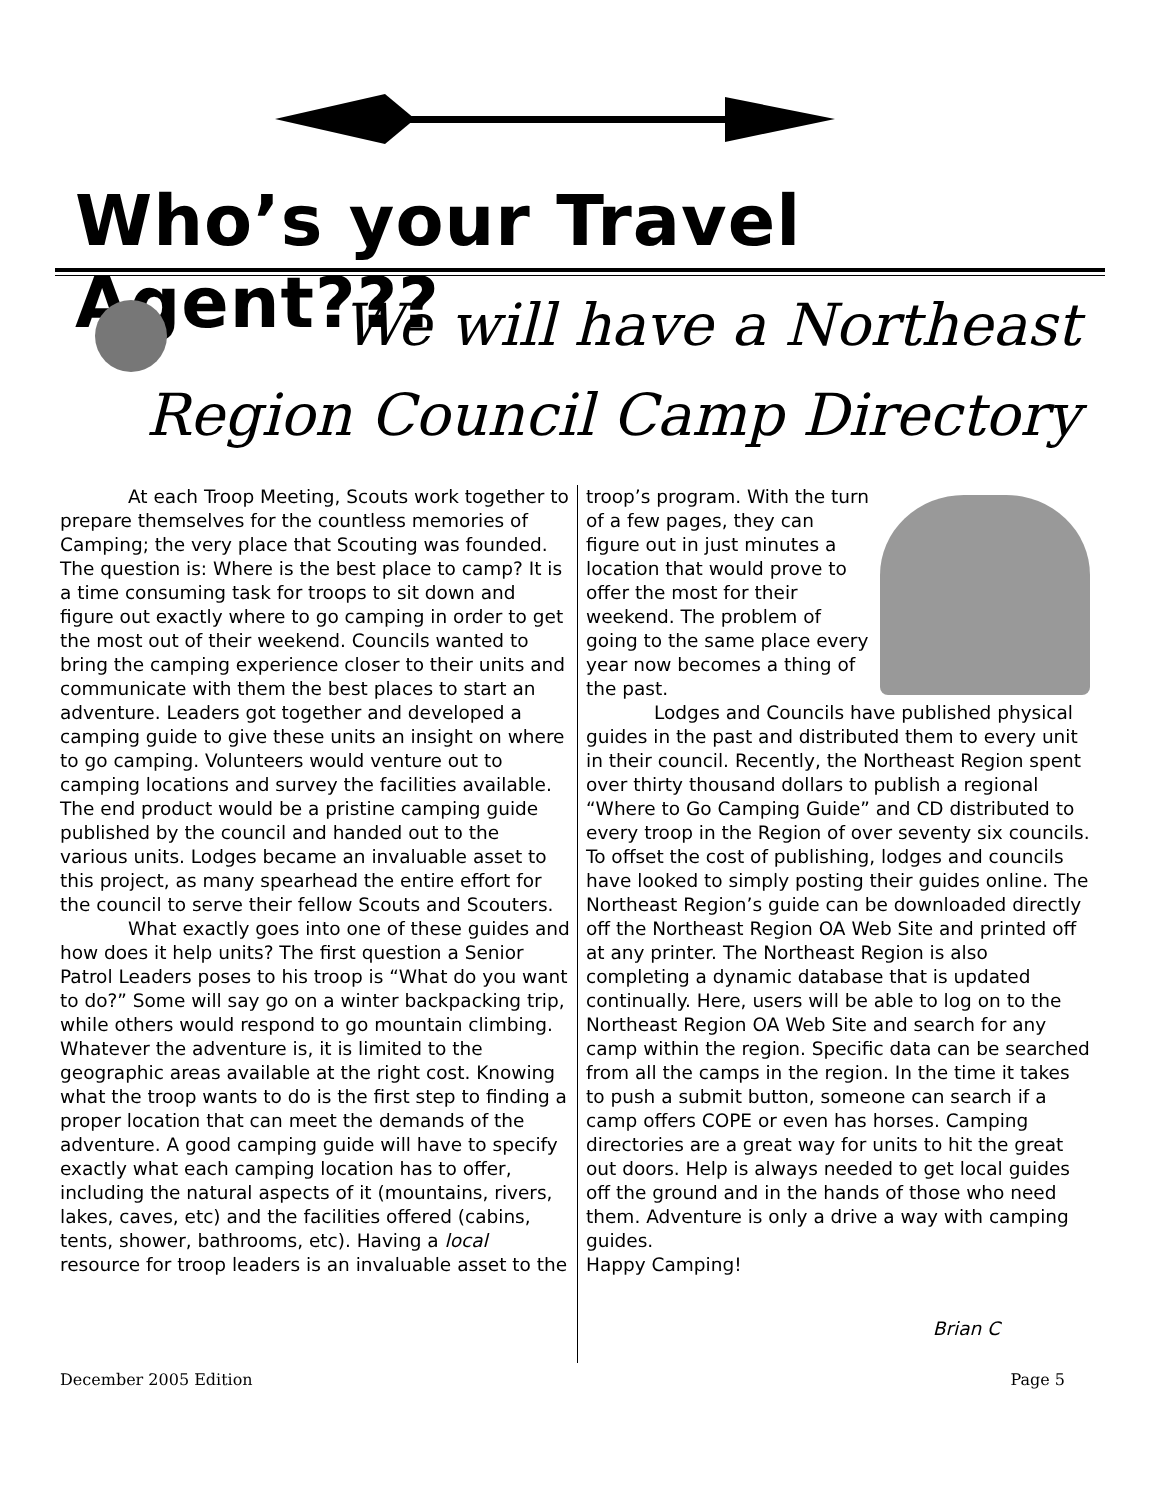Who’s your Travel Agent???
We will have a Northeast
Region Council Camp Directory
At each Troop Meeting, Scouts work together to prepare themselves for the countless memories of Camping; the very place that Scouting was founded. The question is: Where is the best place to camp? It is a time consuming task for troops to sit down and figure out exactly where to go camping in order to get the most out of their weekend. Councils wanted to bring the camping experience closer to their units and communicate with them the best places to start an adventure. Leaders got together and developed a camping guide to give these units an insight on where to go camping. Volunteers would venture out to camping locations and survey the facilities available. The end product would be a pristine camping guide published by the council and handed out to the various units. Lodges became an invaluable asset to this project, as many spearhead the entire effort for the council to serve their fellow Scouts and Scouters.
What exactly goes into one of these guides and how does it help units? The first question a Senior Patrol Leaders poses to his troop is “What do you want to do?” Some will say go on a winter backpacking trip, while others would respond to go mountain climbing. Whatever the adventure is, it is limited to the geographic areas available at the right cost. Knowing what the troop wants to do is the first step to finding a proper location that can meet the demands of the adventure. A good camping guide will have to specify exactly what each camping location has to offer, including the natural aspects of it (mountains, rivers, lakes, caves, etc) and the facilities offered (cabins, tents, shower, bathrooms, etc). Having a local resource for troop leaders is an invaluable asset to the
troop’s program. With the turn of a few pages, they can figure out in just minutes a location that would prove to offer the most for their weekend. The problem of going to the same place every year now becomes a thing of the past.
Lodges and Councils have published physical guides in the past and distributed them to every unit in their council. Recently, the Northeast Region spent over thirty thousand dollars to publish a regional “Where to Go Camping Guide” and CD distributed to every troop in the Region of over seventy six councils. To offset the cost of publishing, lodges and councils have looked to simply posting their guides online. The Northeast Region’s guide can be downloaded directly off the Northeast Region OA Web Site and printed off at any printer. The Northeast Region is also completing a dynamic database that is updated continually. Here, users will be able to log on to the Northeast Region OA Web Site and search for any camp within the region. Specific data can be searched from all the camps in the region. In the time it takes to push a submit button, someone can search if a camp offers COPE or even has horses. Camping directories are a great way for units to hit the great out doors. Help is always needed to get local guides off the ground and in the hands of those who need them. Adventure is only a drive a way with camping guides.
Happy Camping!
Brian C
December 2005 Edition Page 5